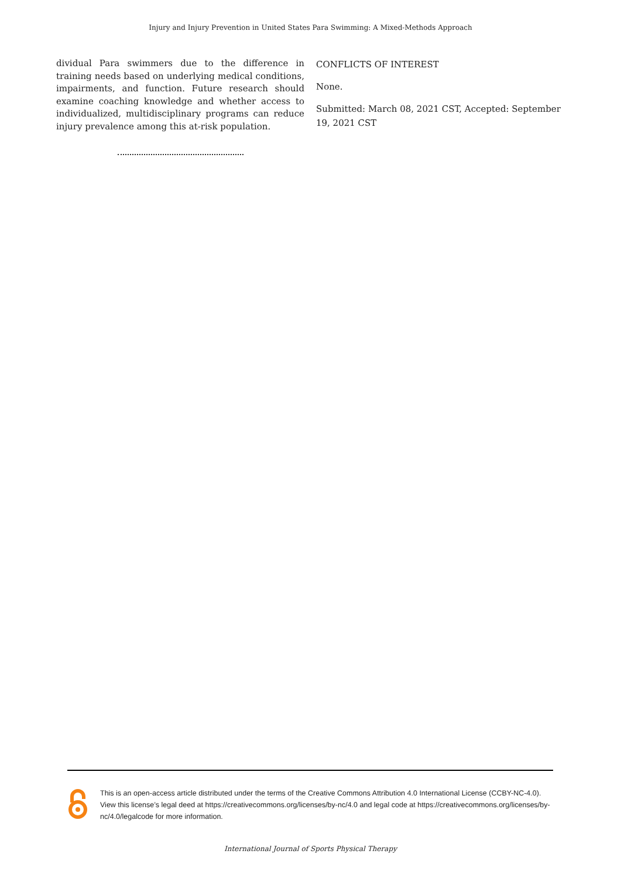Injury and Injury Prevention in United States Para Swimming: A Mixed-Methods Approach
dividual Para swimmers due to the difference in training needs based on underlying medical conditions, impairments, and function. Future research should examine coaching knowledge and whether access to individualized, multidisciplinary programs can reduce injury prevalence among this at-risk population.
CONFLICTS OF INTEREST
None.
Submitted: March 08, 2021 CST, Accepted: September 19, 2021 CST
This is an open-access article distributed under the terms of the Creative Commons Attribution 4.0 International License (CCBY-NC-4.0). View this license’s legal deed at https://creativecommons.org/licenses/by-nc/4.0 and legal code at https://creativecommons.org/licenses/by-nc/4.0/legalcode for more information.
International Journal of Sports Physical Therapy